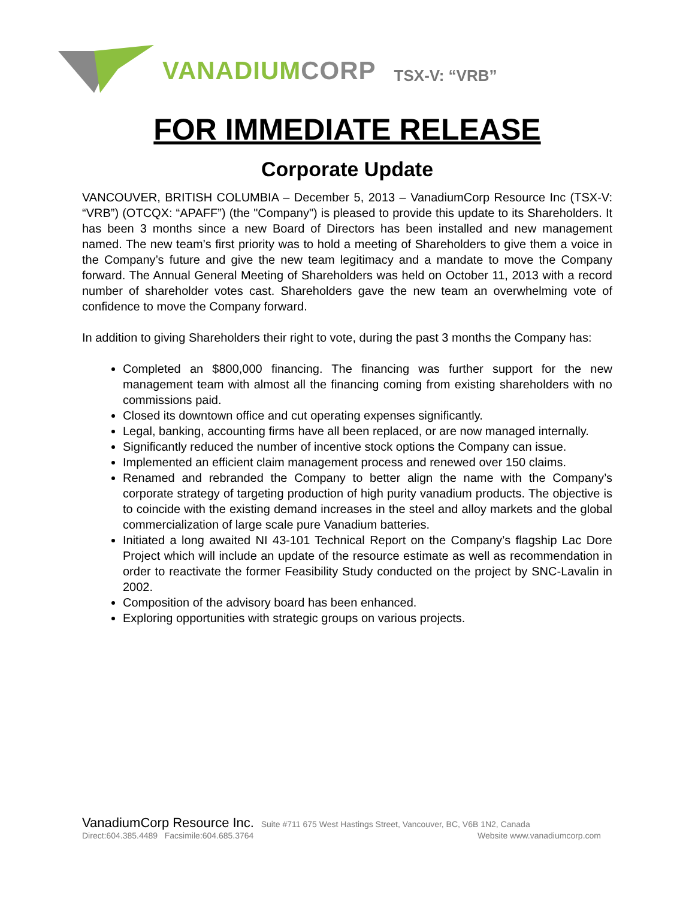VANADIUMCORP
TSX-V: “VRB”
FOR IMMEDIATE RELEASE
Corporate Update
VANCOUVER, BRITISH COLUMBIA – December 5, 2013 – VanadiumCorp Resource Inc (TSX-V: “VRB”) (OTCQX: “APAFF”) (the "Company") is pleased to provide this update to its Shareholders. It has been 3 months since a new Board of Directors has been installed and new management named. The new team’s first priority was to hold a meeting of Shareholders to give them a voice in the Company’s future and give the new team legitimacy and a mandate to move the Company forward. The Annual General Meeting of Shareholders was held on October 11, 2013 with a record number of shareholder votes cast. Shareholders gave the new team an overwhelming vote of confidence to move the Company forward.
In addition to giving Shareholders their right to vote, during the past 3 months the Company has:
Completed an $800,000 financing. The financing was further support for the new management team with almost all the financing coming from existing shareholders with no commissions paid.
Closed its downtown office and cut operating expenses significantly.
Legal, banking, accounting firms have all been replaced, or are now managed internally.
Significantly reduced the number of incentive stock options the Company can issue.
Implemented an efficient claim management process and renewed over 150 claims.
Renamed and rebranded the Company to better align the name with the Company’s corporate strategy of targeting production of high purity vanadium products. The objective is to coincide with the existing demand increases in the steel and alloy markets and the global commercialization of large scale pure Vanadium batteries.
Initiated a long awaited NI 43-101 Technical Report on the Company’s flagship Lac Dore Project which will include an update of the resource estimate as well as recommendation in order to reactivate the former Feasibility Study conducted on the project by SNC-Lavalin in 2002.
Composition of the advisory board has been enhanced.
Exploring opportunities with strategic groups on various projects.
VanadiumCorp Resource Inc. Suite #711 675 West Hastings Street, Vancouver, BC, V6B 1N2, Canada
Direct:604.385.4489 Facsimile:604.685.3764 Website www.vanadiumcorp.com